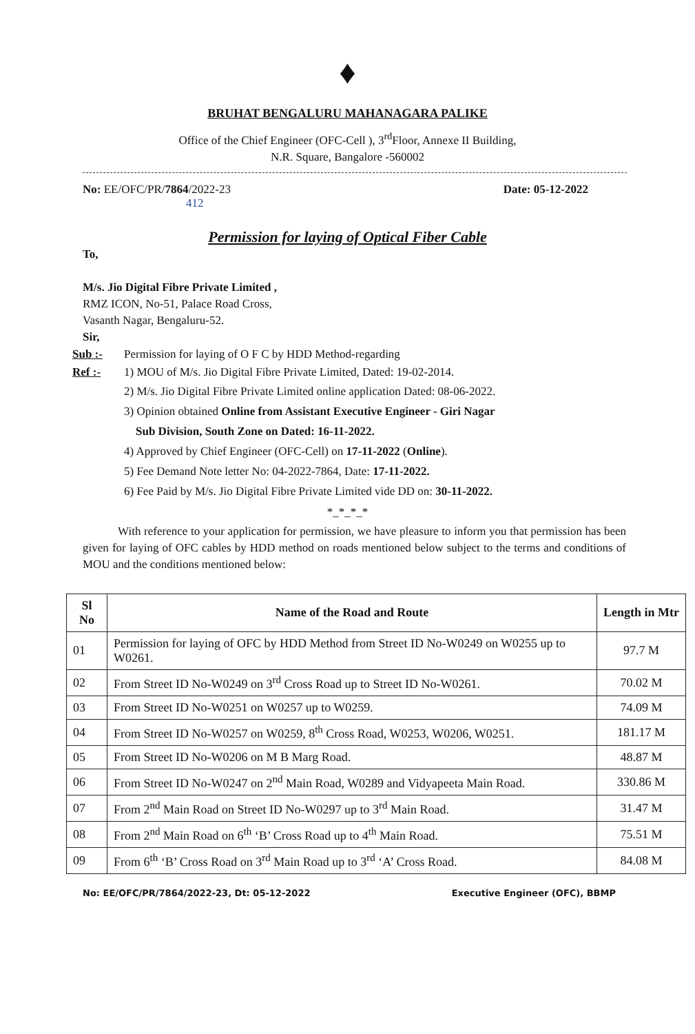♦
BRUHAT BENGALURU MAHANAGARA PALIKE
Office of the Chief Engineer (OFC-Cell ), 3<sup>rd</sup>Floor, Annexe II Building,
N.R. Square, Bangalore -560002
No: EE/OFC/PR/7864/2022-23
412 Date: 05-12-2022
Permission for laying of Optical Fiber Cable
To,
M/s. Jio Digital Fibre Private Limited ,
RMZ ICON, No-51, Palace Road Cross,
Vasanth Nagar, Bengaluru-52.
Sir,
Sub :- Permission for laying of O F C by HDD Method-regarding
Ref :- 1) MOU of M/s. Jio Digital Fibre Private Limited, Dated: 19-02-2014.
2) M/s. Jio Digital Fibre Private Limited online application Dated: 08-06-2022.
3) Opinion obtained Online from Assistant Executive Engineer - Giri Nagar
Sub Division, South Zone on Dated: 16-11-2022.
4) Approved by Chief Engineer (OFC-Cell) on 17-11-2022 (Online).
5) Fee Demand Note letter No: 04-2022-7864, Date: 17-11-2022.
6) Fee Paid by M/s. Jio Digital Fibre Private Limited vide DD on: 30-11-2022.
*_*_*_*
With reference to your application for permission, we have pleasure to inform you that permission has been given for laying of OFC cables by HDD method on roads mentioned below subject to the terms and conditions of MOU and the conditions mentioned below:
| Sl No | Name of the Road and Route | Length in Mtr |
| --- | --- | --- |
| 01 | Permission for laying of OFC by HDD Method from Street ID No-W0249 on W0255 up to W0261. | 97.7 M |
| 02 | From Street ID No-W0249 on 3<sup>rd</sup> Cross Road up to Street ID No-W0261. | 70.02 M |
| 03 | From Street ID No-W0251 on W0257 up to W0259. | 74.09 M |
| 04 | From Street ID No-W0257 on W0259, 8<sup>th</sup> Cross Road, W0253, W0206, W0251. | 181.17 M |
| 05 | From Street ID No-W0206 on M B Marg Road. | 48.87 M |
| 06 | From Street ID No-W0247 on 2<sup>nd</sup> Main Road, W0289 and Vidyapeeta Main Road. | 330.86 M |
| 07 | From 2<sup>nd</sup> Main Road on Street ID No-W0297 up to 3<sup>rd</sup> Main Road. | 31.47 M |
| 08 | From 2<sup>nd</sup> Main Road on 6<sup>th</sup> ‘B’ Cross Road up to 4<sup>th</sup> Main Road. | 75.51 M |
| 09 | From 6<sup>th</sup> ‘B’ Cross Road on 3<sup>rd</sup> Main Road up to 3<sup>rd</sup> ‘A’ Cross Road. | 84.08 M |
No: EE/OFC/PR/7864/2022-23, Dt: 05-12-2022 Executive Engineer (OFC), BBMP